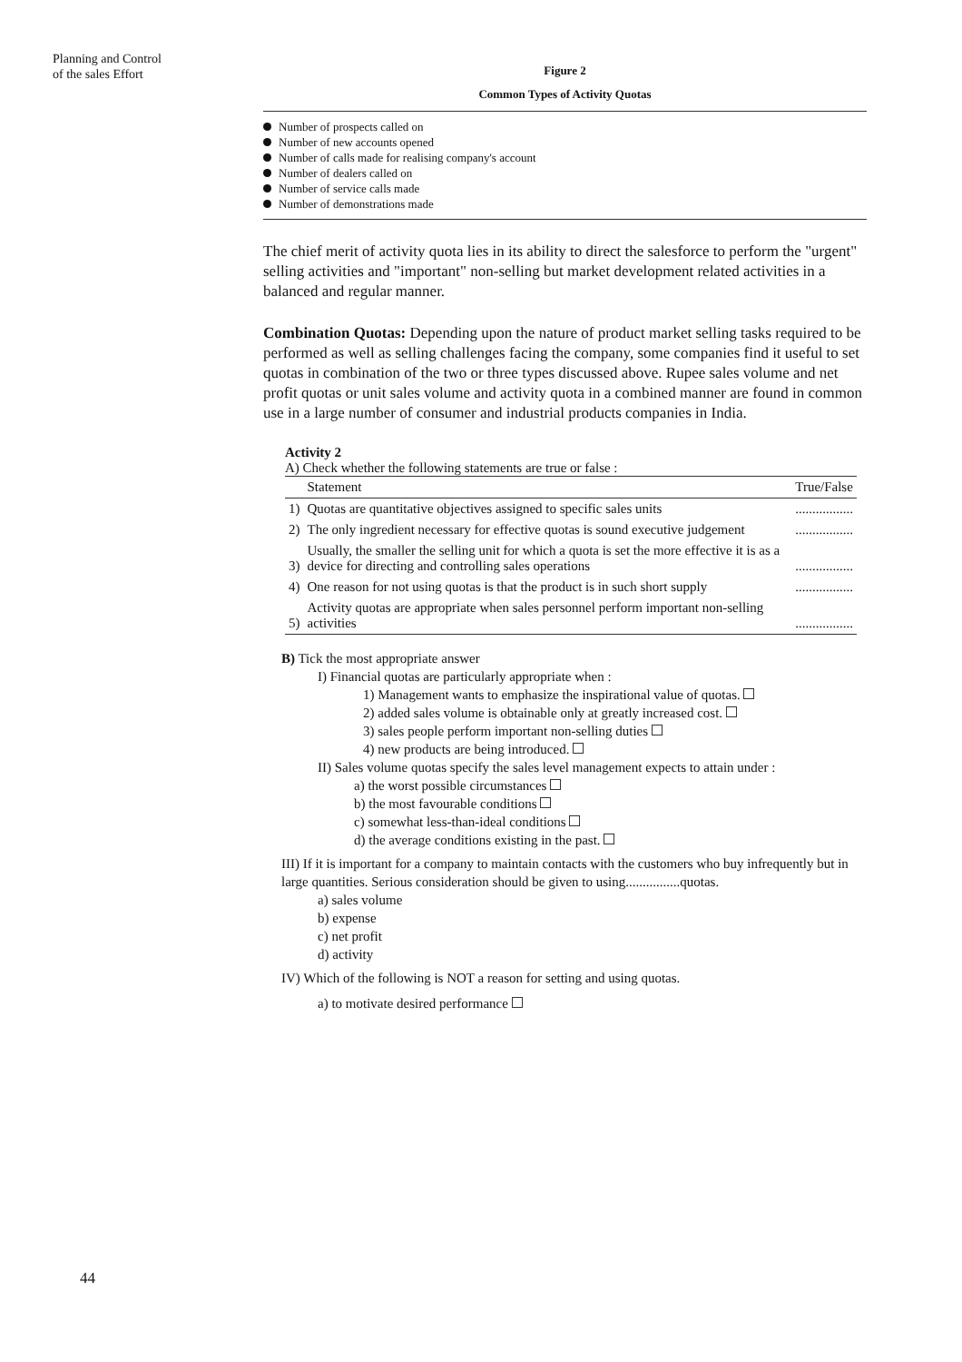Planning and Control
of the sales Effort
Figure 2
Common Types of Activity Quotas
Number of prospects called on
Number of new accounts opened
Number of calls made for realising company's account
Number of dealers called on
Number of service calls made
Number of demonstrations made
The chief merit of activity quota lies in its ability to direct the salesforce to perform the "urgent" selling activities and "important" non-selling but market development related activities in a balanced and regular manner.
Combination Quotas: Depending upon the nature of product market selling tasks required to be performed as well as selling challenges facing the company, some companies find it useful to set quotas in combination of the two or three types discussed above. Rupee sales volume and net profit quotas or unit sales volume and activity quota in a combined manner are found in common use in a large number of consumer and industrial products companies in India.
Activity 2
A) Check whether the following statements are true or false :
| | Statement | True/False |
| --- | --- | --- |
| 1) | Quotas are quantitative objectives assigned to specific sales units | ................. |
| 2) | The only ingredient necessary for effective quotas is sound executive judgement | ................. |
| 3) | Usually, the smaller the selling unit for which a quota is set the more effective it is as a device for directing and controlling sales operations | ................. |
| 4) | One reason for not using quotas is that the product is in such short supply | ................. |
| 5) | Activity quotas are appropriate when sales personnel perform important non-selling activities | ................. |
B) Tick the most appropriate answer
I) Financial quotas are particularly appropriate when :
1) Management wants to emphasize the inspirational value of quotas.
2) added sales volume is obtainable only at greatly increased cost.
3) sales people perform important non-selling duties
4) new products are being introduced.
II) Sales volume quotas specify the sales level management expects to attain under :
a) the worst possible circumstances
b) the most favourable conditions
c) somewhat less-than-ideal conditions
d) the average conditions existing in the past.
III) If it is important for a company to maintain contacts with the customers who buy infrequently but in large quantities. Serious consideration should be given to using................quotas.
a) sales volume
b) expense
c) net profit
d) activity
IV) Which of the following is NOT a reason for setting and using quotas.
a) to motivate desired performance
44